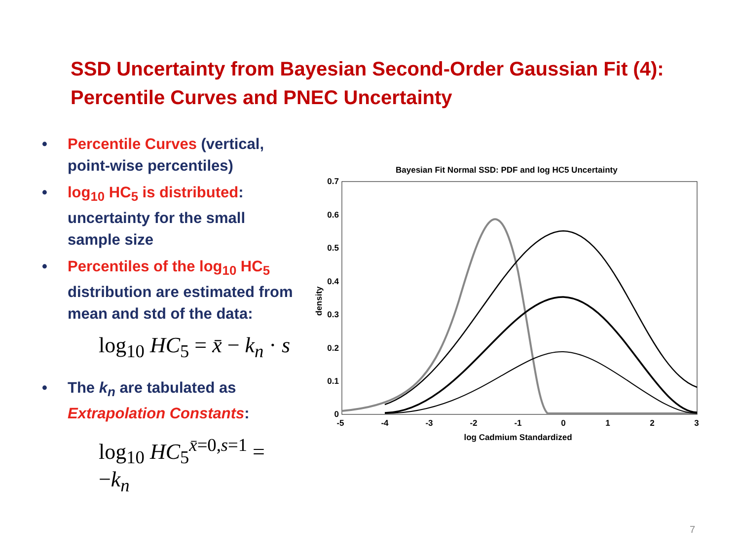SSD Uncertainty from Bayesian Second-Order Gaussian Fit (4):
Percentile Curves and PNEC Uncertainty
• Percentile Curves (vertical, point-wise percentiles)
• log<sub>10</sub> HC<sub>5</sub> is distributed: uncertainty for the small sample size
• Percentiles of the log<sub>10</sub> HC<sub>5</sub> distribution are estimated from mean and std of the data:
log<sub>10</sub> HC<sub>5</sub> = x̄ − k<sub>n</sub> · s
• The k<sub>n</sub> are tabulated as Extrapolation Constants:
log<sub>10</sub> HC<sub>5</sub><sup>x̄=0,s=1</sup> = −k<sub>n</sub>
Bayesian Fit Normal SSD: PDF and log HC5 Uncertainty
0.7
0.6
0.5
0.4
0.3
0.2
0.1
0
-5
-4
-3
-2
-1
0
1
2
3
log Cadmium Standardized
density
7